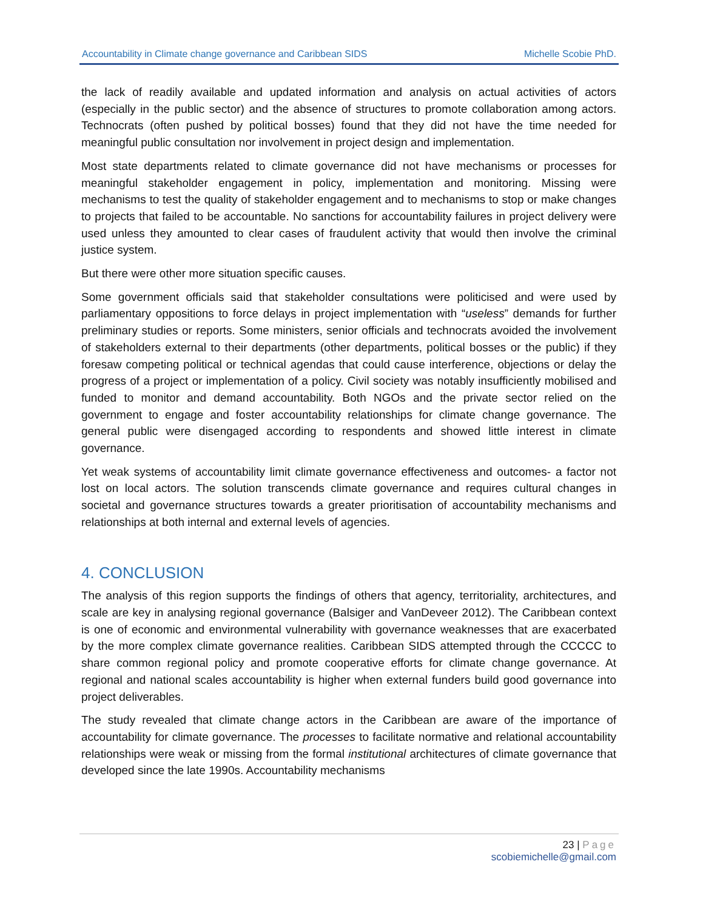Accountability in Climate change governance and Caribbean SIDS Michelle Scobie PhD.
the lack of readily available and updated information and analysis on actual activities of actors (especially in the public sector) and the absence of structures to promote collaboration among actors. Technocrats (often pushed by political bosses) found that they did not have the time needed for meaningful public consultation nor involvement in project design and implementation.
Most state departments related to climate governance did not have mechanisms or processes for meaningful stakeholder engagement in policy, implementation and monitoring. Missing were mechanisms to test the quality of stakeholder engagement and to mechanisms to stop or make changes to projects that failed to be accountable. No sanctions for accountability failures in project delivery were used unless they amounted to clear cases of fraudulent activity that would then involve the criminal justice system.
But there were other more situation specific causes.
Some government officials said that stakeholder consultations were politicised and were used by parliamentary oppositions to force delays in project implementation with “useless” demands for further preliminary studies or reports. Some ministers, senior officials and technocrats avoided the involvement of stakeholders external to their departments (other departments, political bosses or the public) if they foresaw competing political or technical agendas that could cause interference, objections or delay the progress of a project or implementation of a policy. Civil society was notably insufficiently mobilised and funded to monitor and demand accountability. Both NGOs and the private sector relied on the government to engage and foster accountability relationships for climate change governance. The general public were disengaged according to respondents and showed little interest in climate governance.
Yet weak systems of accountability limit climate governance effectiveness and outcomes- a factor not lost on local actors. The solution transcends climate governance and requires cultural changes in societal and governance structures towards a greater prioritisation of accountability mechanisms and relationships at both internal and external levels of agencies.
4. CONCLUSION
The analysis of this region supports the findings of others that agency, territoriality, architectures, and scale are key in analysing regional governance (Balsiger and VanDeveer 2012). The Caribbean context is one of economic and environmental vulnerability with governance weaknesses that are exacerbated by the more complex climate governance realities. Caribbean SIDS attempted through the CCCCC to share common regional policy and promote cooperative efforts for climate change governance. At regional and national scales accountability is higher when external funders build good governance into project deliverables.
The study revealed that climate change actors in the Caribbean are aware of the importance of accountability for climate governance. The processes to facilitate normative and relational accountability relationships were weak or missing from the formal institutional architectures of climate governance that developed since the late 1990s. Accountability mechanisms
23 | Page
scobiemichelle@gmail.com